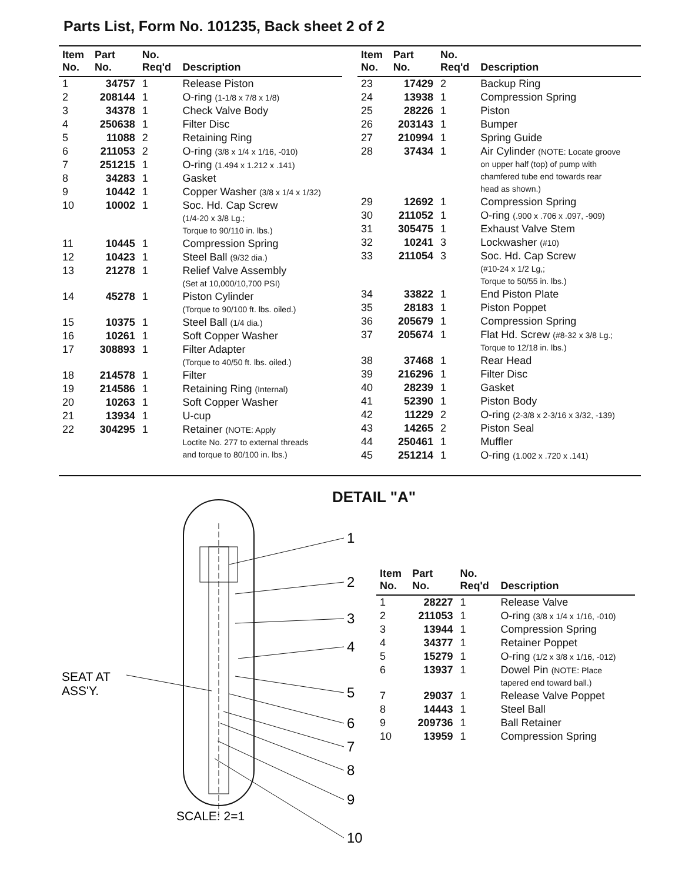Parts List, Form No. 101235, Back sheet 2 of 2
| Item No. | Part No. | No. Req'd | Description |
| --- | --- | --- | --- |
| 1 | 34757 | 1 | Release Piston |
| 2 | 208144 | 1 | O-ring (1-1/8 x 7/8 x 1/8) |
| 3 | 34378 | 1 | Check Valve Body |
| 4 | 250638 | 1 | Filter Disc |
| 5 | 11088 | 2 | Retaining Ring |
| 6 | 211053 | 2 | O-ring (3/8 x 1/4 x 1/16, -010) |
| 7 | 251215 | 1 | O-ring (1.494 x 1.212 x .141) |
| 8 | 34283 | 1 | Gasket |
| 9 | 10442 | 1 | Copper Washer (3/8 x 1/4 x 1/32) |
| 10 | 10002 | 1 | Soc. Hd. Cap Screw (1/4-20 x 3/8 Lg.; Torque to 90/110 in. lbs.) |
| 11 | 10445 | 1 | Compression Spring |
| 12 | 10423 | 1 | Steel Ball (9/32 dia.) |
| 13 | 21278 | 1 | Relief Valve Assembly (Set at 10,000/10,700 PSI) |
| 14 | 45278 | 1 | Piston Cylinder (Torque to 90/100 ft. lbs. oiled.) |
| 15 | 10375 | 1 | Steel Ball (1/4 dia.) |
| 16 | 10261 | 1 | Soft Copper Washer |
| 17 | 308893 | 1 | Filter Adapter (Torque to 40/50 ft. lbs. oiled.) |
| 18 | 214578 | 1 | Filter |
| 19 | 214586 | 1 | Retaining Ring (Internal) |
| 20 | 10263 | 1 | Soft Copper Washer |
| 21 | 13934 | 1 | U-cup |
| 22 | 304295 | 1 | Retainer (NOTE: Apply Loctite No. 277 to external threads and torque to 80/100 in. lbs.) |
| Item No. | Part No. | No. Req'd | Description |
| --- | --- | --- | --- |
| 23 | 17429 | 2 | Backup Ring |
| 24 | 13938 | 1 | Compression Spring |
| 25 | 28226 | 1 | Piston |
| 26 | 203143 | 1 | Bumper |
| 27 | 210994 | 1 | Spring Guide |
| 28 | 37434 | 1 | Air Cylinder (NOTE: Locate groove on upper half (top) of pump with chamfered tube end towards rear head as shown.) |
| 29 | 12692 | 1 | Compression Spring |
| 30 | 211052 | 1 | O-ring (.900 x .706 x .097, -909) |
| 31 | 305475 | 1 | Exhaust Valve Stem |
| 32 | 10241 | 3 | Lockwasher (#10) |
| 33 | 211054 | 3 | Soc. Hd. Cap Screw (#10-24 x 1/2 Lg,; Torque to 50/55 in. lbs.) |
| 34 | 33822 | 1 | End Piston Plate |
| 35 | 28183 | 1 | Piston Poppet |
| 36 | 205679 | 1 | Compression Spring |
| 37 | 205674 | 1 | Flat Hd. Screw (#8-32 x 3/8 Lg.; Torque to 12/18 in. lbs.) |
| 38 | 37468 | 1 | Rear Head |
| 39 | 216296 | 1 | Filter Disc |
| 40 | 28239 | 1 | Gasket |
| 41 | 52390 | 1 | Piston Body |
| 42 | 11229 | 2 | O-ring (2-3/8 x 2-3/16 x 3/32, -139) |
| 43 | 14265 | 2 | Piston Seal |
| 44 | 250461 | 1 | Muffler |
| 45 | 251214 | 1 | O-ring (1.002 x .720 x .141) |
1
2
3
4
5
6
7
8
9
10
SEAT AT
ASS'Y.
SCALE: 2=1
DETAIL "A"
| Item No. | Part No. | No. Req'd | Description |
| --- | --- | --- | --- |
| 1 | 28227 | 1 | Release Valve |
| 2 | 211053 | 1 | O-ring (3/8 x 1/4 x 1/16, -010) |
| 3 | 13944 | 1 | Compression Spring |
| 4 | 34377 | 1 | Retainer Poppet |
| 5 | 15279 | 1 | O-ring (1/2 x 3/8 x 1/16, -012) |
| 6 | 13937 | 1 | Dowel Pin (NOTE: Place tapered end toward ball.) |
| 7 | 29037 | 1 | Release Valve Poppet |
| 8 | 14443 | 1 | Steel Ball |
| 9 | 209736 | 1 | Ball Retainer |
| 10 | 13959 | 1 | Compression Spring |